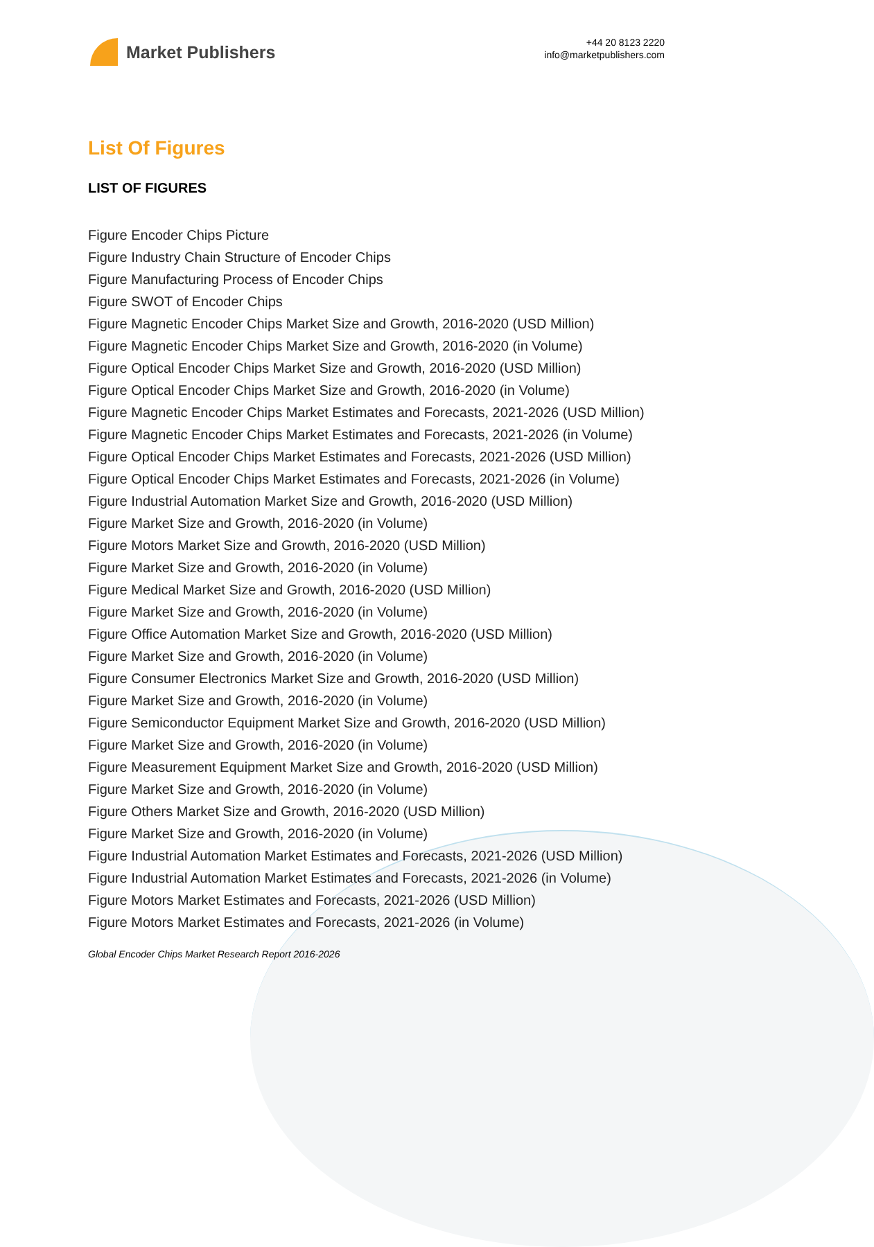Market Publishers
+44 20 8123 2220
info@marketpublishers.com
List Of Figures
LIST OF FIGURES
Figure Encoder Chips Picture
Figure Industry Chain Structure of Encoder Chips
Figure Manufacturing Process of Encoder Chips
Figure SWOT of Encoder Chips
Figure Magnetic Encoder Chips Market Size and Growth, 2016-2020 (USD Million)
Figure Magnetic Encoder Chips Market Size and Growth, 2016-2020 (in Volume)
Figure Optical Encoder Chips Market Size and Growth, 2016-2020 (USD Million)
Figure Optical Encoder Chips Market Size and Growth, 2016-2020 (in Volume)
Figure Magnetic Encoder Chips Market Estimates and Forecasts, 2021-2026 (USD Million)
Figure Magnetic Encoder Chips Market Estimates and Forecasts, 2021-2026 (in Volume)
Figure Optical Encoder Chips Market Estimates and Forecasts, 2021-2026 (USD Million)
Figure Optical Encoder Chips Market Estimates and Forecasts, 2021-2026 (in Volume)
Figure Industrial Automation Market Size and Growth, 2016-2020 (USD Million)
Figure Market Size and Growth, 2016-2020 (in Volume)
Figure Motors Market Size and Growth, 2016-2020 (USD Million)
Figure Market Size and Growth, 2016-2020 (in Volume)
Figure Medical Market Size and Growth, 2016-2020 (USD Million)
Figure Market Size and Growth, 2016-2020 (in Volume)
Figure Office Automation Market Size and Growth, 2016-2020 (USD Million)
Figure Market Size and Growth, 2016-2020 (in Volume)
Figure Consumer Electronics Market Size and Growth, 2016-2020 (USD Million)
Figure Market Size and Growth, 2016-2020 (in Volume)
Figure Semiconductor Equipment Market Size and Growth, 2016-2020 (USD Million)
Figure Market Size and Growth, 2016-2020 (in Volume)
Figure Measurement Equipment Market Size and Growth, 2016-2020 (USD Million)
Figure Market Size and Growth, 2016-2020 (in Volume)
Figure Others Market Size and Growth, 2016-2020 (USD Million)
Figure Market Size and Growth, 2016-2020 (in Volume)
Figure Industrial Automation Market Estimates and Forecasts, 2021-2026 (USD Million)
Figure Industrial Automation Market Estimates and Forecasts, 2021-2026 (in Volume)
Figure Motors Market Estimates and Forecasts, 2021-2026 (USD Million)
Figure Motors Market Estimates and Forecasts, 2021-2026 (in Volume)
Global Encoder Chips Market Research Report 2016-2026